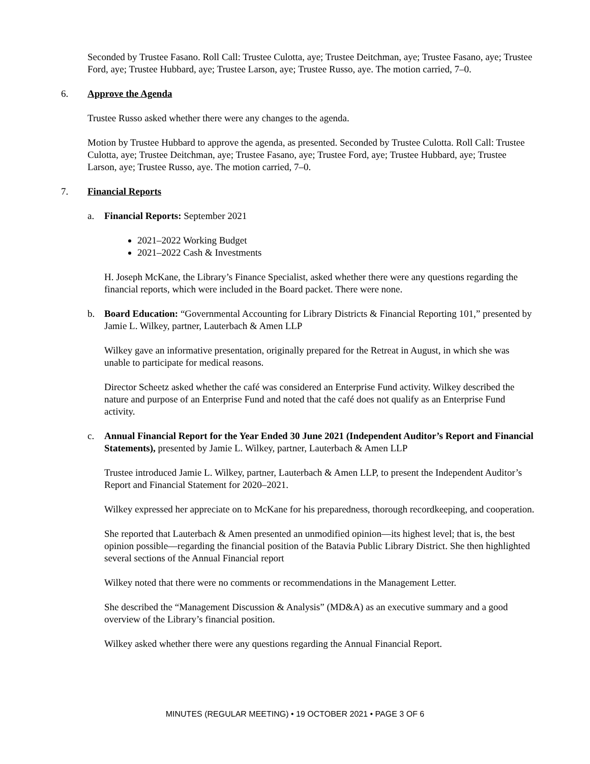Seconded by Trustee Fasano. Roll Call: Trustee Culotta, aye; Trustee Deitchman, aye; Trustee Fasano, aye; Trustee Ford, aye; Trustee Hubbard, aye; Trustee Larson, aye; Trustee Russo, aye. The motion carried, 7–0.
6. Approve the Agenda
Trustee Russo asked whether there were any changes to the agenda.
Motion by Trustee Hubbard to approve the agenda, as presented. Seconded by Trustee Culotta. Roll Call: Trustee Culotta, aye; Trustee Deitchman, aye; Trustee Fasano, aye; Trustee Ford, aye; Trustee Hubbard, aye; Trustee Larson, aye; Trustee Russo, aye. The motion carried, 7–0.
7. Financial Reports
a. Financial Reports: September 2021
2021–2022 Working Budget
2021–2022 Cash & Investments
H. Joseph McKane, the Library’s Finance Specialist, asked whether there were any questions regarding the financial reports, which were included in the Board packet. There were none.
b. Board Education: “Governmental Accounting for Library Districts & Financial Reporting 101,” presented by Jamie L. Wilkey, partner, Lauterbach & Amen LLP
Wilkey gave an informative presentation, originally prepared for the Retreat in August, in which she was unable to participate for medical reasons.
Director Scheetz asked whether the café was considered an Enterprise Fund activity. Wilkey described the nature and purpose of an Enterprise Fund and noted that the café does not qualify as an Enterprise Fund activity.
c. Annual Financial Report for the Year Ended 30 June 2021 (Independent Auditor’s Report and Financial Statements), presented by Jamie L. Wilkey, partner, Lauterbach & Amen LLP
Trustee introduced Jamie L. Wilkey, partner, Lauterbach & Amen LLP, to present the Independent Auditor’s Report and Financial Statement for 2020–2021.
Wilkey expressed her appreciate on to McKane for his preparedness, thorough recordkeeping, and cooperation.
She reported that Lauterbach & Amen presented an unmodified opinion—its highest level; that is, the best opinion possible—regarding the financial position of the Batavia Public Library District. She then highlighted several sections of the Annual Financial report
Wilkey noted that there were no comments or recommendations in the Management Letter.
She described the “Management Discussion & Analysis” (MD&A) as an executive summary and a good overview of the Library’s financial position.
Wilkey asked whether there were any questions regarding the Annual Financial Report.
MINUTES (REGULAR MEETING) • 19 OCTOBER 2021 • PAGE 3 OF 6